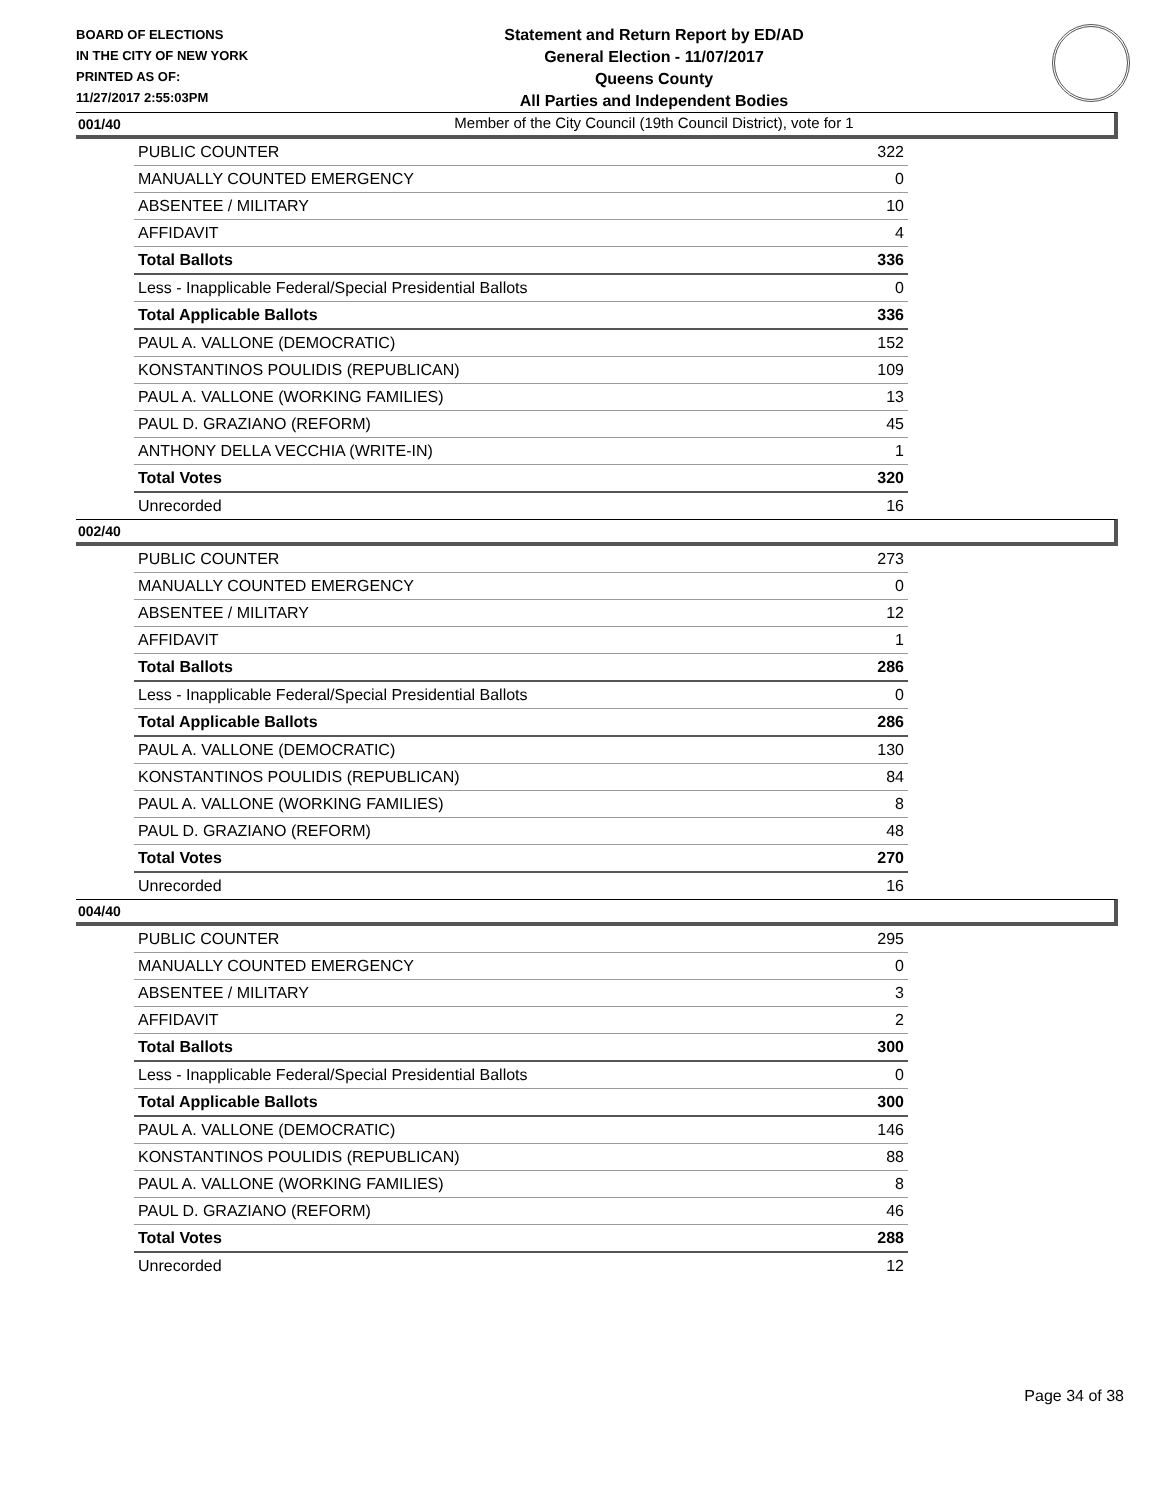BOARD OF ELECTIONS
IN THE CITY OF NEW YORK
PRINTED AS OF:
11/27/2017 2:55:03PM
Statement and Return Report by ED/AD
General Election - 11/07/2017
Queens County
All Parties and Independent Bodies
Member of the City Council (19th Council District), vote for 1
001/40
| PUBLIC COUNTER | 322 |
| MANUALLY COUNTED EMERGENCY | 0 |
| ABSENTEE / MILITARY | 10 |
| AFFIDAVIT | 4 |
| Total Ballots | 336 |
| Less - Inapplicable Federal/Special Presidential Ballots | 0 |
| Total Applicable Ballots | 336 |
| PAUL A. VALLONE (DEMOCRATIC) | 152 |
| KONSTANTINOS POULIDIS (REPUBLICAN) | 109 |
| PAUL A. VALLONE (WORKING FAMILIES) | 13 |
| PAUL D. GRAZIANO (REFORM) | 45 |
| ANTHONY DELLA VECCHIA (WRITE-IN) | 1 |
| Total Votes | 320 |
| Unrecorded | 16 |
002/40
| PUBLIC COUNTER | 273 |
| MANUALLY COUNTED EMERGENCY | 0 |
| ABSENTEE / MILITARY | 12 |
| AFFIDAVIT | 1 |
| Total Ballots | 286 |
| Less - Inapplicable Federal/Special Presidential Ballots | 0 |
| Total Applicable Ballots | 286 |
| PAUL A. VALLONE (DEMOCRATIC) | 130 |
| KONSTANTINOS POULIDIS (REPUBLICAN) | 84 |
| PAUL A. VALLONE (WORKING FAMILIES) | 8 |
| PAUL D. GRAZIANO (REFORM) | 48 |
| Total Votes | 270 |
| Unrecorded | 16 |
004/40
| PUBLIC COUNTER | 295 |
| MANUALLY COUNTED EMERGENCY | 0 |
| ABSENTEE / MILITARY | 3 |
| AFFIDAVIT | 2 |
| Total Ballots | 300 |
| Less - Inapplicable Federal/Special Presidential Ballots | 0 |
| Total Applicable Ballots | 300 |
| PAUL A. VALLONE (DEMOCRATIC) | 146 |
| KONSTANTINOS POULIDIS (REPUBLICAN) | 88 |
| PAUL A. VALLONE (WORKING FAMILIES) | 8 |
| PAUL D. GRAZIANO (REFORM) | 46 |
| Total Votes | 288 |
| Unrecorded | 12 |
Page 34 of 38